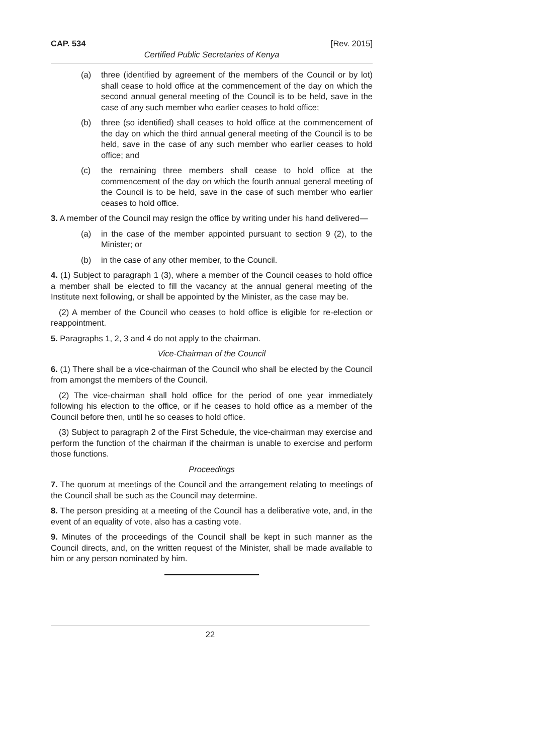CAP. 534 [Rev. 2015]
Certified Public Secretaries of Kenya
(a) three (identified by agreement of the members of the Council or by lot) shall cease to hold office at the commencement of the day on which the second annual general meeting of the Council is to be held, save in the case of any such member who earlier ceases to hold office;
(b) three (so identified) shall ceases to hold office at the commencement of the day on which the third annual general meeting of the Council is to be held, save in the case of any such member who earlier ceases to hold office; and
(c) the remaining three members shall cease to hold office at the commencement of the day on which the fourth annual general meeting of the Council is to be held, save in the case of such member who earlier ceases to hold office.
3. A member of the Council may resign the office by writing under his hand delivered—
(a) in the case of the member appointed pursuant to section 9 (2), to the Minister; or
(b) in the case of any other member, to the Council.
4. (1) Subject to paragraph 1 (3), where a member of the Council ceases to hold office a member shall be elected to fill the vacancy at the annual general meeting of the Institute next following, or shall be appointed by the Minister, as the case may be.
(2) A member of the Council who ceases to hold office is eligible for re-election or reappointment.
5. Paragraphs 1, 2, 3 and 4 do not apply to the chairman.
Vice-Chairman of the Council
6. (1) There shall be a vice-chairman of the Council who shall be elected by the Council from amongst the members of the Council.
(2) The vice-chairman shall hold office for the period of one year immediately following his election to the office, or if he ceases to hold office as a member of the Council before then, until he so ceases to hold office.
(3) Subject to paragraph 2 of the First Schedule, the vice-chairman may exercise and perform the function of the chairman if the chairman is unable to exercise and perform those functions.
Proceedings
7. The quorum at meetings of the Council and the arrangement relating to meetings of the Council shall be such as the Council may determine.
8. The person presiding at a meeting of the Council has a deliberative vote, and, in the event of an equality of vote, also has a casting vote.
9. Minutes of the proceedings of the Council shall be kept in such manner as the Council directs, and, on the written request of the Minister, shall be made available to him or any person nominated by him.
22